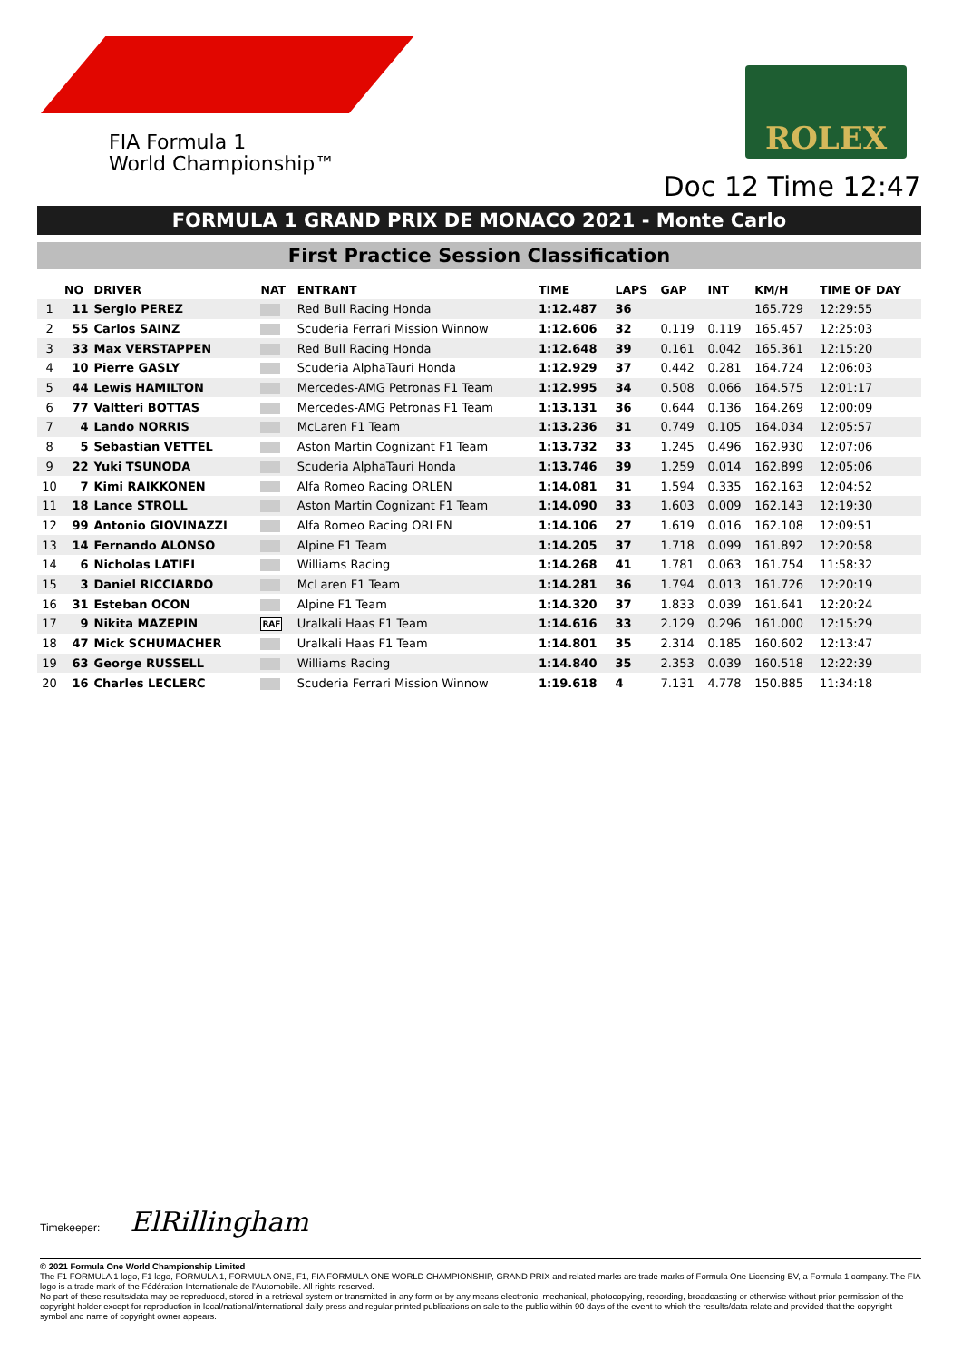FIA Formula 1
World Championship™
ROLEX
Doc 12 Time 12:47
FORMULA 1 GRAND PRIX DE MONACO 2021 - Monte Carlo
First Practice Session Classification
| | NO | DRIVER | NAT | ENTRANT | TIME | LAPS | GAP | INT | KM/H | TIME OF DAY |
| --- | --- | --- | --- | --- | --- | --- | --- | --- | --- | --- |
| 1 | 11 | Sergio PEREZ | | Red Bull Racing Honda | 1:12.487 | 36 | | | 165.729 | 12:29:55 |
| 2 | 55 | Carlos SAINZ | | Scuderia Ferrari Mission Winnow | 1:12.606 | 32 | 0.119 | 0.119 | 165.457 | 12:25:03 |
| 3 | 33 | Max VERSTAPPEN | | Red Bull Racing Honda | 1:12.648 | 39 | 0.161 | 0.042 | 165.361 | 12:15:20 |
| 4 | 10 | Pierre GASLY | | Scuderia AlphaTauri Honda | 1:12.929 | 37 | 0.442 | 0.281 | 164.724 | 12:06:03 |
| 5 | 44 | Lewis HAMILTON | | Mercedes-AMG Petronas F1 Team | 1:12.995 | 34 | 0.508 | 0.066 | 164.575 | 12:01:17 |
| 6 | 77 | Valtteri BOTTAS | | Mercedes-AMG Petronas F1 Team | 1:13.131 | 36 | 0.644 | 0.136 | 164.269 | 12:00:09 |
| 7 | 4 | Lando NORRIS | | McLaren F1 Team | 1:13.236 | 31 | 0.749 | 0.105 | 164.034 | 12:05:57 |
| 8 | 5 | Sebastian VETTEL | | Aston Martin Cognizant F1 Team | 1:13.732 | 33 | 1.245 | 0.496 | 162.930 | 12:07:06 |
| 9 | 22 | Yuki TSUNODA | | Scuderia AlphaTauri Honda | 1:13.746 | 39 | 1.259 | 0.014 | 162.899 | 12:05:06 |
| 10 | 7 | Kimi RAIKKONEN | | Alfa Romeo Racing ORLEN | 1:14.081 | 31 | 1.594 | 0.335 | 162.163 | 12:04:52 |
| 11 | 18 | Lance STROLL | | Aston Martin Cognizant F1 Team | 1:14.090 | 33 | 1.603 | 0.009 | 162.143 | 12:19:30 |
| 12 | 99 | Antonio GIOVINAZZI | | Alfa Romeo Racing ORLEN | 1:14.106 | 27 | 1.619 | 0.016 | 162.108 | 12:09:51 |
| 13 | 14 | Fernando ALONSO | | Alpine F1 Team | 1:14.205 | 37 | 1.718 | 0.099 | 161.892 | 12:20:58 |
| 14 | 6 | Nicholas LATIFI | | Williams Racing | 1:14.268 | 41 | 1.781 | 0.063 | 161.754 | 11:58:32 |
| 15 | 3 | Daniel RICCIARDO | | McLaren F1 Team | 1:14.281 | 36 | 1.794 | 0.013 | 161.726 | 12:20:19 |
| 16 | 31 | Esteban OCON | | Alpine F1 Team | 1:14.320 | 37 | 1.833 | 0.039 | 161.641 | 12:20:24 |
| 17 | 9 | Nikita MAZEPIN | RAF | Uralkali Haas F1 Team | 1:14.616 | 33 | 2.129 | 0.296 | 161.000 | 12:15:29 |
| 18 | 47 | Mick SCHUMACHER | | Uralkali Haas F1 Team | 1:14.801 | 35 | 2.314 | 0.185 | 160.602 | 12:13:47 |
| 19 | 63 | George RUSSELL | | Williams Racing | 1:14.840 | 35 | 2.353 | 0.039 | 160.518 | 12:22:39 |
| 20 | 16 | Charles LECLERC | | Scuderia Ferrari Mission Winnow | 1:19.618 | 4 | 7.131 | 4.778 | 150.885 | 11:34:18 |
Timekeeper: ElRillingham
© 2021 Formula One World Championship Limited
The F1 FORMULA 1 logo, F1 logo, FORMULA 1, FORMULA ONE, F1, FIA FORMULA ONE WORLD CHAMPIONSHIP, GRAND PRIX and related marks are trade marks of Formula One Licensing BV, a Formula 1 company. The FIA logo is a trade mark of the Fédération Internationale de l'Automobile. All rights reserved.
No part of these results/data may be reproduced, stored in a retrieval system or transmitted in any form or by any means electronic, mechanical, photocopying, recording, broadcasting or otherwise without prior permission of the copyright holder except for reproduction in local/national/international daily press and regular printed publications on sale to the public within 90 days of the event to which the results/data relate and provided that the copyright symbol and name of copyright owner appears.